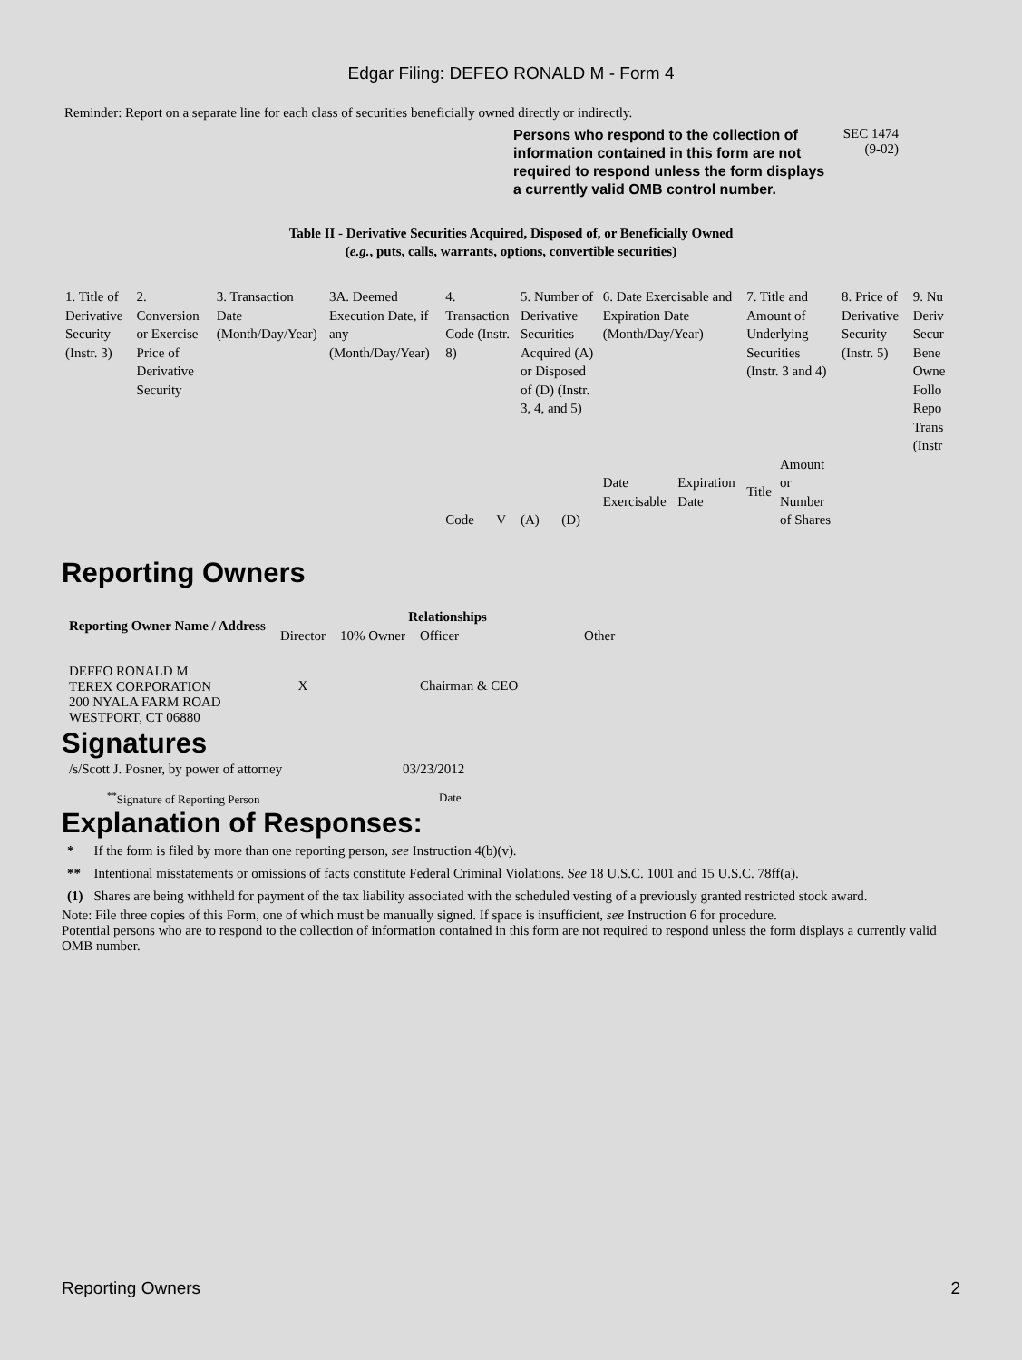Edgar Filing: DEFEO RONALD M - Form 4
Reminder: Report on a separate line for each class of securities beneficially owned directly or indirectly.
Persons who respond to the collection of information contained in this form are not required to respond unless the form displays a currently valid OMB control number.
SEC 1474
(9-02)
Table II - Derivative Securities Acquired, Disposed of, or Beneficially Owned
(e.g., puts, calls, warrants, options, convertible securities)
| 1. Title of Derivative Security (Instr. 3) | 2. Conversion or Exercise Price of Derivative Security | 3. Transaction Date (Month/Day/Year) | 3A. Deemed Execution Date, if any (Month/Day/Year) | 4. Transaction Code (Instr. 8) | | 5. Number of Derivative Securities Acquired (A) or Disposed of (D) (Instr. 3, 4, and 5) | | 6. Date Exercisable and Expiration Date (Month/Day/Year) | | 7. Title and Amount of Underlying Securities (Instr. 3 and 4) | | 8. Price of Derivative Security (Instr. 5) | 9. Nu Deriv Secur Bene Owne Follo Repo Trans (Instr |
| | | | | Code | V | (A) | (D) | Date Exercisable | Expiration Date | Title | Amount or Number of Shares | | |
Reporting Owners
| Reporting Owner Name / Address | Relationships | | | |
| --- | --- | --- | --- | --- |
| | Director | 10% Owner | Officer | Other |
| DEFEO RONALD M TEREX CORPORATION 200 NYALA FARM ROAD WESTPORT, CT 06880 | X | | Chairman & CEO | |
Signatures
| /s/Scott J. Posner, by power of attorney | 03/23/2012 |
| <sup>**</sup> Signature of Reporting Person | Date |
Explanation of Responses:
| * | If the form is filed by more than one reporting person, see Instruction 4(b)(v). |
| ** | Intentional misstatements or omissions of facts constitute Federal Criminal Violations. See 18 U.S.C. 1001 and 15 U.S.C. 78ff(a). |
| (1) | Shares are being withheld for payment of the tax liability associated with the scheduled vesting of a previously granted restricted stock award. |
Note: File three copies of this Form, one of which must be manually signed. If space is insufficient, see Instruction 6 for procedure.
Potential persons who are to respond to the collection of information contained in this form are not required to respond unless the form displays a currently valid OMB number.
Reporting Owners 2